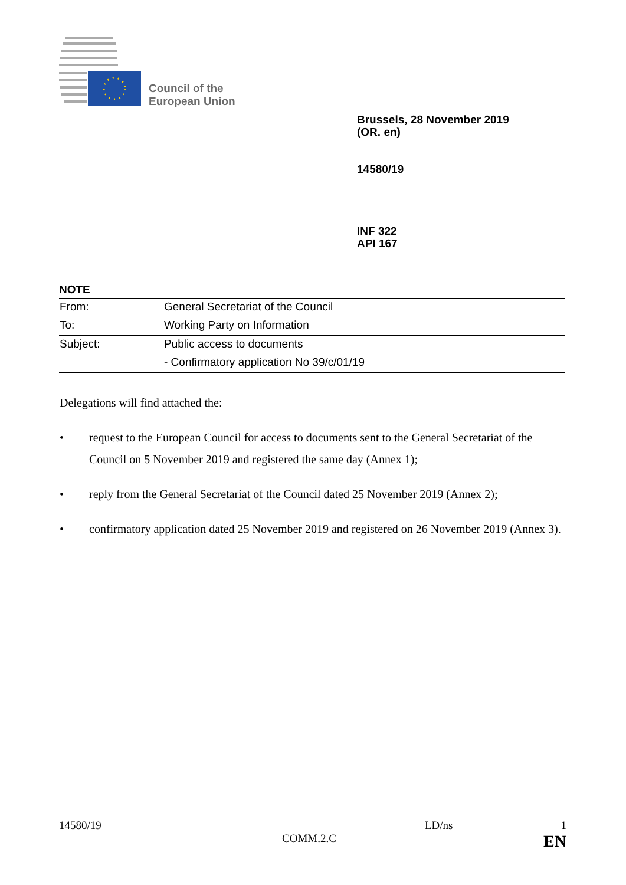Council of the
European Union
Brussels, 28 November 2019
(OR. en)
14580/19
INF 322
API 167
NOTE
| From: | General Secretariat of the Council |
| To: | Working Party on Information |
| Subject: | Public access to documents |
| | - Confirmatory application No 39/c/01/19 |
Delegations will find attached the:
• request to the European Council for access to documents sent to the General Secretariat of the Council on 5 November 2019 and registered the same day (Annex 1);
• reply from the General Secretariat of the Council dated 25 November 2019 (Annex 2);
• confirmatory application dated 25 November 2019 and registered on 26 November 2019 (Annex 3).
14580/19 LD/ns 1
COMM.2.C EN